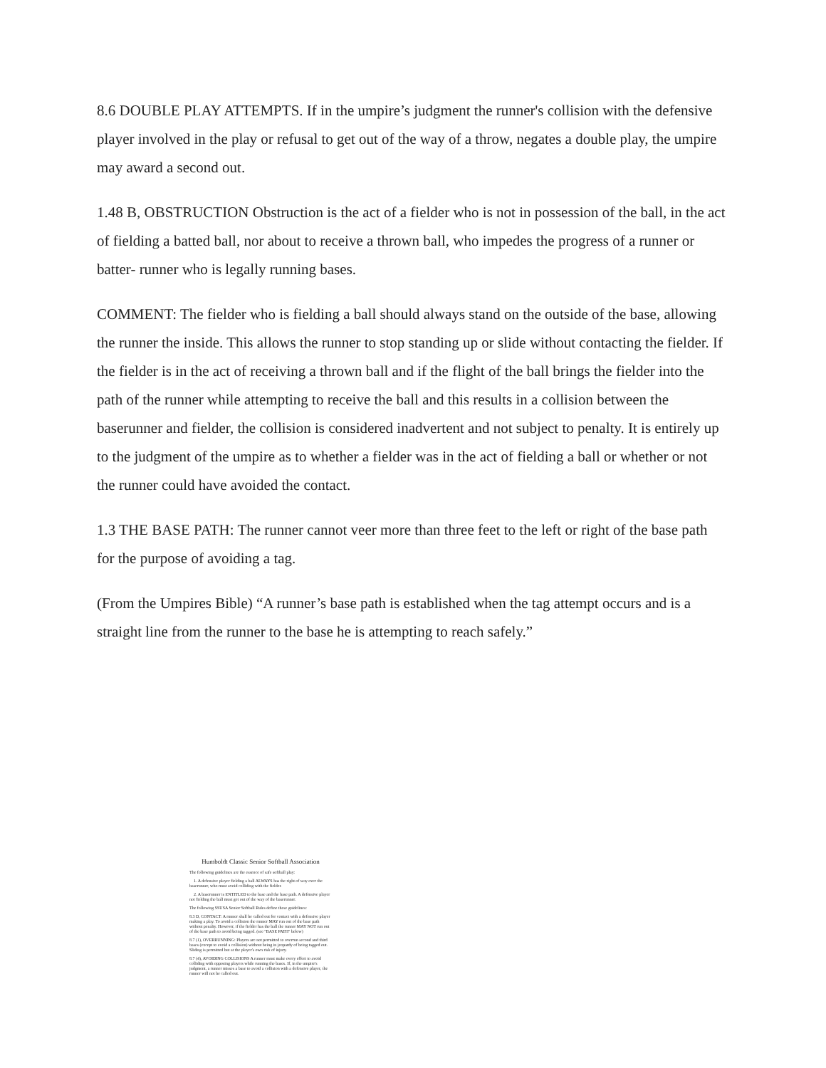8.6 DOUBLE PLAY ATTEMPTS. If in the umpire’s judgment the runner's collision with the defensive player involved in the play or refusal to get out of the way of a throw, negates a double play, the umpire may award a second out.
1.48 B, OBSTRUCTION Obstruction is the act of a fielder who is not in possession of the ball, in the act of fielding a batted ball, nor about to receive a thrown ball, who impedes the progress of a runner or batter- runner who is legally running bases.
COMMENT: The fielder who is fielding a ball should always stand on the outside of the base, allowing the runner the inside. This allows the runner to stop standing up or slide without contacting the fielder. If the fielder is in the act of receiving a thrown ball and if the flight of the ball brings the fielder into the path of the runner while attempting to receive the ball and this results in a collision between the baserunner and fielder, the collision is considered inadvertent and not subject to penalty. It is entirely up to the judgment of the umpire as to whether a fielder was in the act of fielding a ball or whether or not the runner could have avoided the contact.
1.3 THE BASE PATH: The runner cannot veer more than three feet to the left or right of the base path for the purpose of avoiding a tag.
(From the Umpires Bible) “A runner’s base path is established when the tag attempt occurs and is a straight line from the runner to the base he is attempting to reach safely.”
Humboldt Classic Senior Softball Association
The following guidelines are the essence of safe softball play:
1. A defensive player fielding a ball ALWAYS has the right of way over the baserunner, who must avoid colliding with the fielder.
2. A baserunner is ENTITLED to the base and the base path. A defensive player not fielding the ball must get out of the way of the baserunner.
The following SSUSA Senior Softball Rules define these guidelines:
8.3 D, CONTACT: A runner shall be called out for contact with a defensive player making a play. To avoid a collision the runner MAY run out of the base path without penalty. However, if the fielder has the ball the runner MAY NOT run out of the base path to avoid being tagged. (see "BASE PATH" below)
8.7 (1), OVERRUNNING: Players are not permitted to overrun second and third bases (except to avoid a collision) without being in jeopardy of being tagged out. Sliding is permitted but at the player's own risk of injury.
8.7 (4), AVOIDING COLLISIONS A runner must make every effort to avoid colliding with opposing players while running the bases. If, in the umpire's judgment, a runner misses a base to avoid a collision with a defensive player, the runner will not be called out.